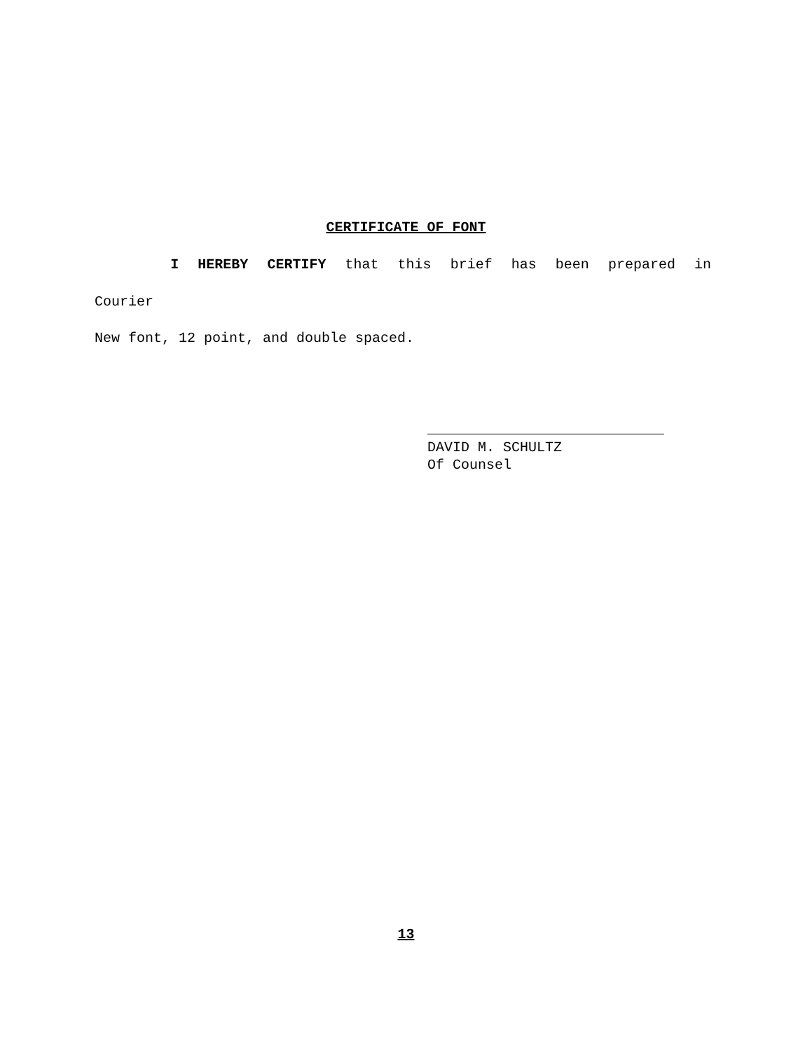CERTIFICATE OF FONT
I HEREBY CERTIFY that this brief has been prepared in
Courier
New font, 12 point, and double spaced.
DAVID M. SCHULTZ
Of Counsel
13